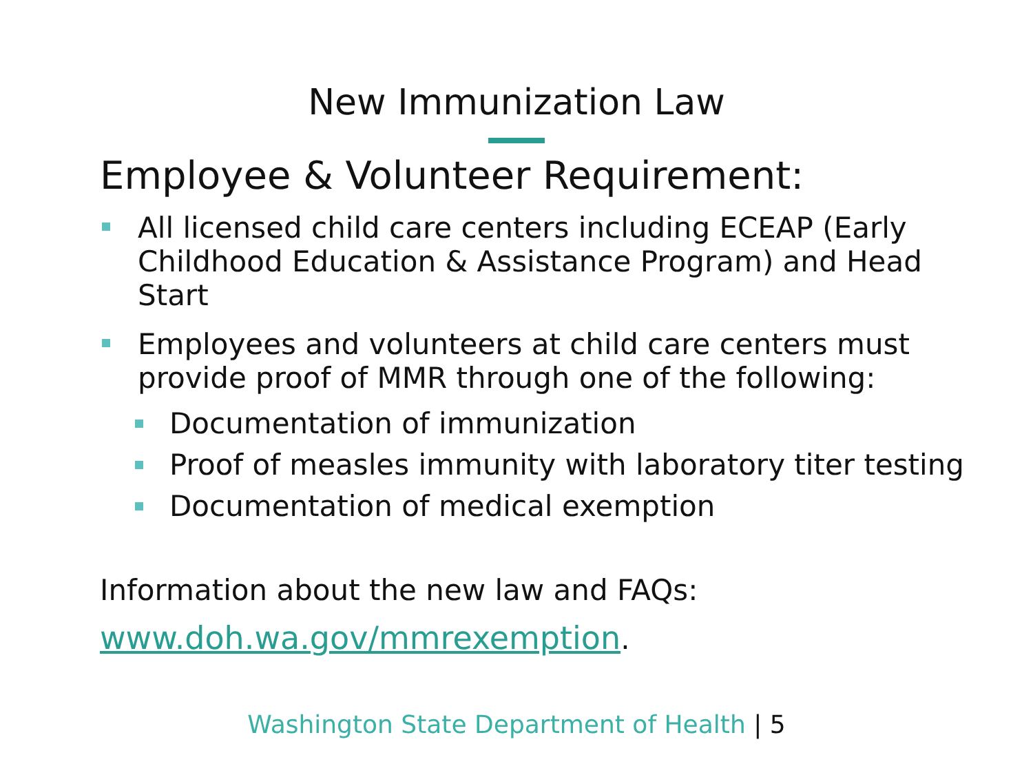New Immunization Law
Employee & Volunteer Requirement:
All licensed child care centers including ECEAP (Early Childhood Education & Assistance Program) and Head Start
Employees and volunteers at child care centers must provide proof of MMR through one of the following:
Documentation of immunization
Proof of measles immunity with laboratory titer testing
Documentation of medical exemption
Information about the new law and FAQs:
www.doh.wa.gov/mmrexemption.
Washington State Department of Health | 5